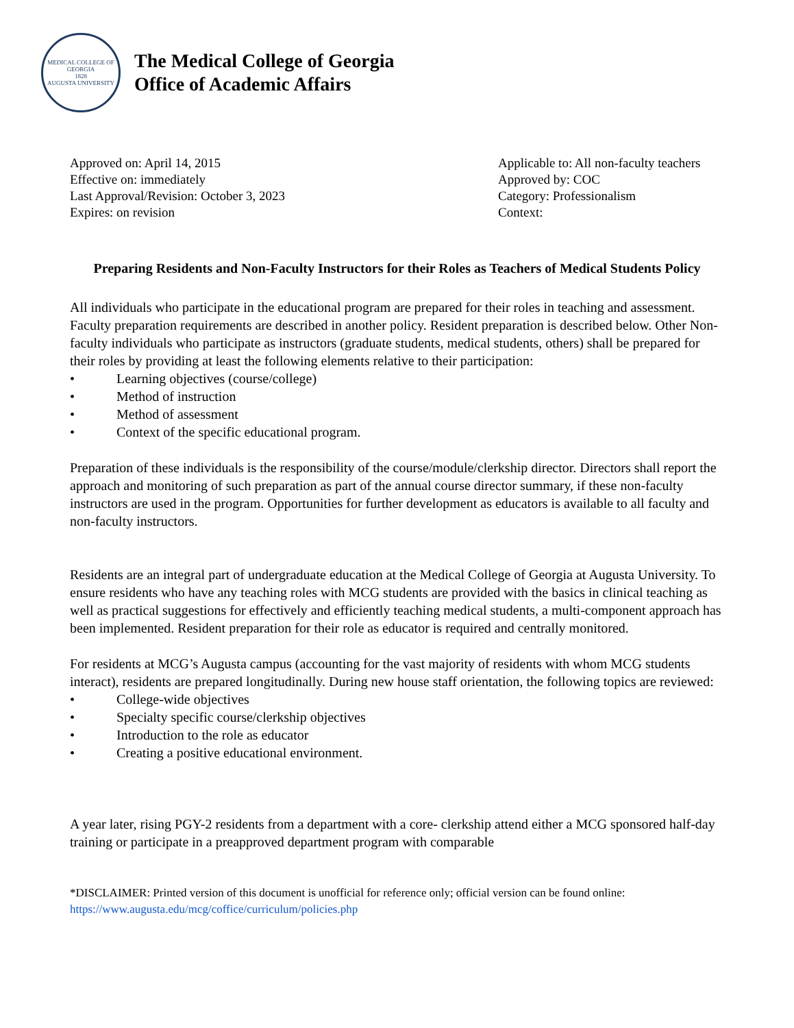MEDICAL COLLEGE OF GEORGIA
1828
AUGUSTA UNIVERSITY
The Medical College of Georgia
Office of Academic Affairs
Approved on: April 14, 2015
Effective on: immediately
Last Approval/Revision: October 3, 2023
Expires: on revision
Applicable to: All non-faculty teachers
Approved by: COC
Category: Professionalism
Context:
Preparing Residents and Non-Faculty Instructors for their Roles as Teachers of Medical Students Policy
All individuals who participate in the educational program are prepared for their roles in teaching and assessment. Faculty preparation requirements are described in another policy. Resident preparation is described below. Other Non-faculty individuals who participate as instructors (graduate students, medical students, others) shall be prepared for their roles by providing at least the following elements relative to their participation:
• Learning objectives (course/college)
• Method of instruction
• Method of assessment
• Context of the specific educational program.
Preparation of these individuals is the responsibility of the course/module/clerkship director. Directors shall report the approach and monitoring of such preparation as part of the annual course director summary, if these non-faculty instructors are used in the program. Opportunities for further development as educators is available to all faculty and non-faculty instructors.
Residents are an integral part of undergraduate education at the Medical College of Georgia at Augusta University. To ensure residents who have any teaching roles with MCG students are provided with the basics in clinical teaching as well as practical suggestions for effectively and efficiently teaching medical students, a multi-component approach has been implemented. Resident preparation for their role as educator is required and centrally monitored.
For residents at MCG’s Augusta campus (accounting for the vast majority of residents with whom MCG students interact), residents are prepared longitudinally. During new house staff orientation, the following topics are reviewed:
• College-wide objectives
• Specialty specific course/clerkship objectives
• Introduction to the role as educator
• Creating a positive educational environment.
A year later, rising PGY-2 residents from a department with a core- clerkship attend either a MCG sponsored half-day training or participate in a preapproved department program with comparable
*DISCLAIMER: Printed version of this document is unofficial for reference only; official version can be found online: https://www.augusta.edu/mcg/coffice/curriculum/policies.php